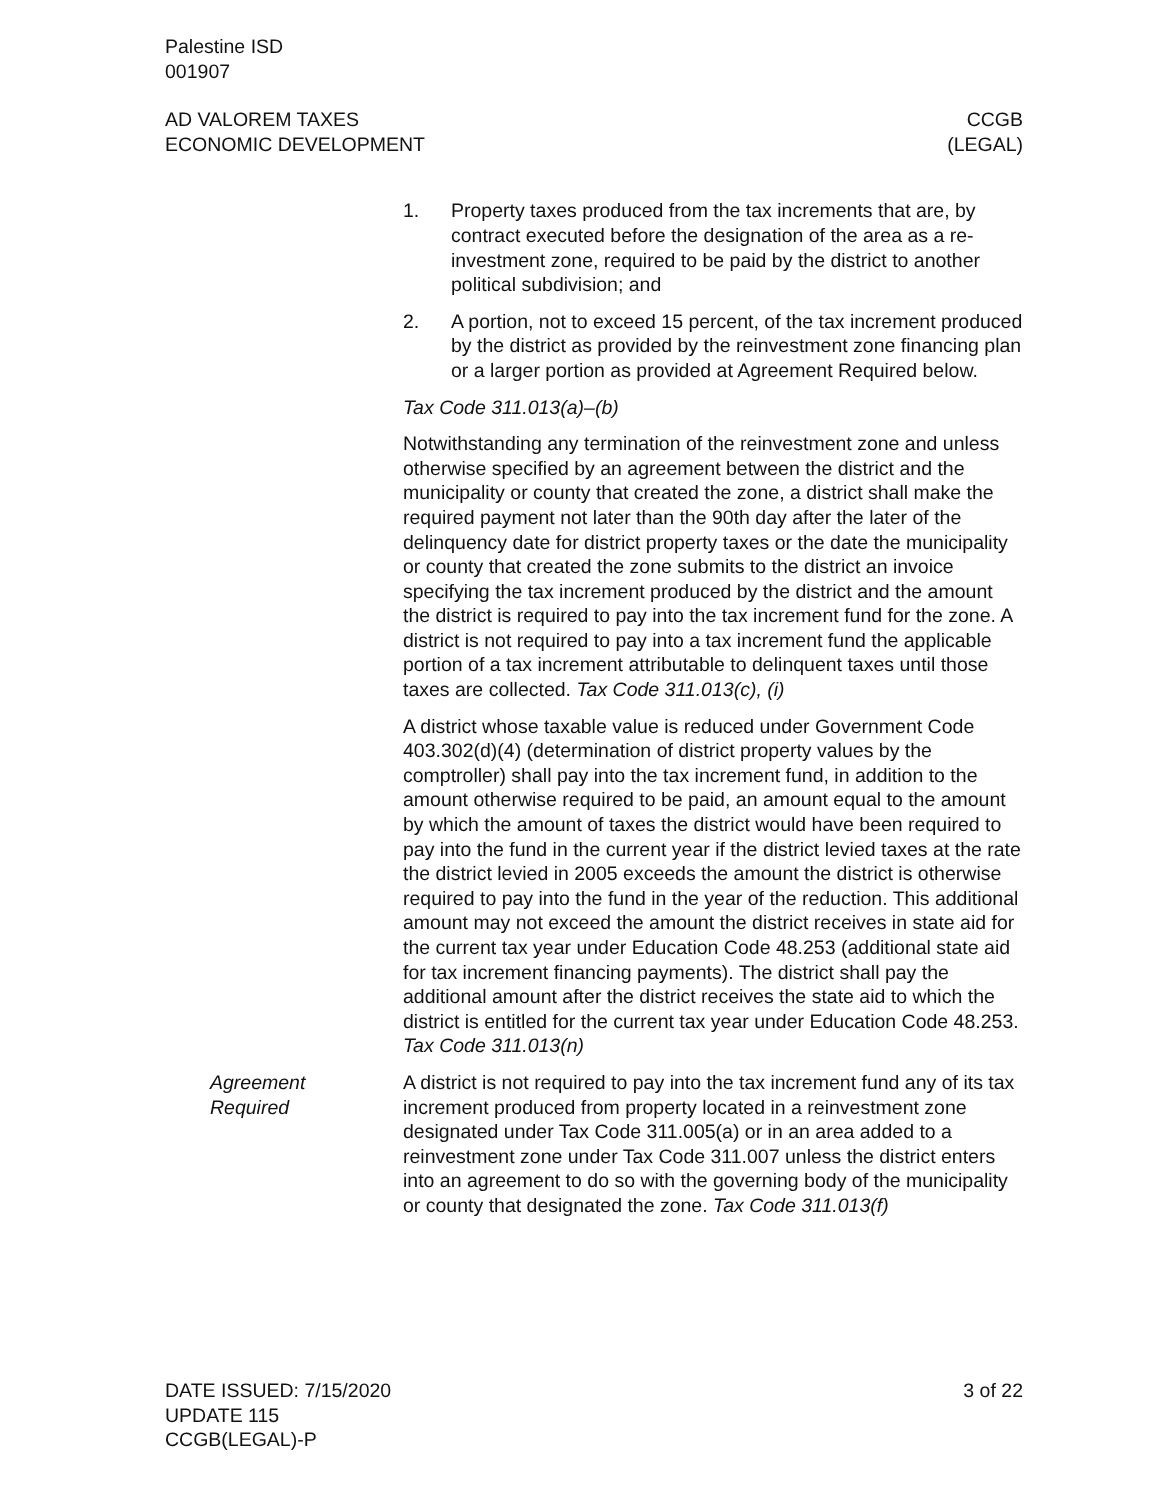Palestine ISD
001907
AD VALOREM TAXES
ECONOMIC DEVELOPMENT
CCGB
(LEGAL)
1. Property taxes produced from the tax increments that are, by contract executed before the designation of the area as a re­investment zone, required to be paid by the district to another political subdivision; and
2. A portion, not to exceed 15 percent, of the tax increment pro­duced by the district as provided by the reinvestment zone fi­nancing plan or a larger portion as provided at Agreement Re­quired below.
Tax Code 311.013(a)–(b)
Notwithstanding any termination of the reinvestment zone and un­less otherwise specified by an agreement between the district and the municipality or county that created the zone, a district shall make the required payment not later than the 90th day after the later of the delinquency date for district property taxes or the date the municipality or county that created the zone submits to the dis­trict an invoice specifying the tax increment produced by the district and the amount the district is required to pay into the tax increment fund for the zone. A district is not required to pay into a tax incre­ment fund the applicable portion of a tax increment attributable to delinquent taxes until those taxes are collected. Tax Code 311.013(c), (i)
A district whose taxable value is reduced under Government Code 403.302(d)(4) (determination of district property values by the comptroller) shall pay into the tax increment fund, in addition to the amount otherwise required to be paid, an amount equal to the amount by which the amount of taxes the district would have been required to pay into the fund in the current year if the district levied taxes at the rate the district levied in 2005 exceeds the amount the district is otherwise required to pay into the fund in the year of the reduction. This additional amount may not exceed the amount the district receives in state aid for the current tax year under Educa­tion Code 48.253 (additional state aid for tax increment financing payments). The district shall pay the additional amount after the district receives the state aid to which the district is entitled for the current tax year under Education Code 48.253. Tax Code 311.013(n)
Agreement
Required
A district is not required to pay into the tax increment fund any of its tax increment produced from property located in a reinvestment zone designated under Tax Code 311.005(a) or in an area added to a reinvestment zone under Tax Code 311.007 unless the district enters into an agreement to do so with the governing body of the municipality or county that designated the zone. Tax Code 311.013(f)
DATE ISSUED: 7/15/2020
UPDATE 115
CCGB(LEGAL)-P
3 of 22